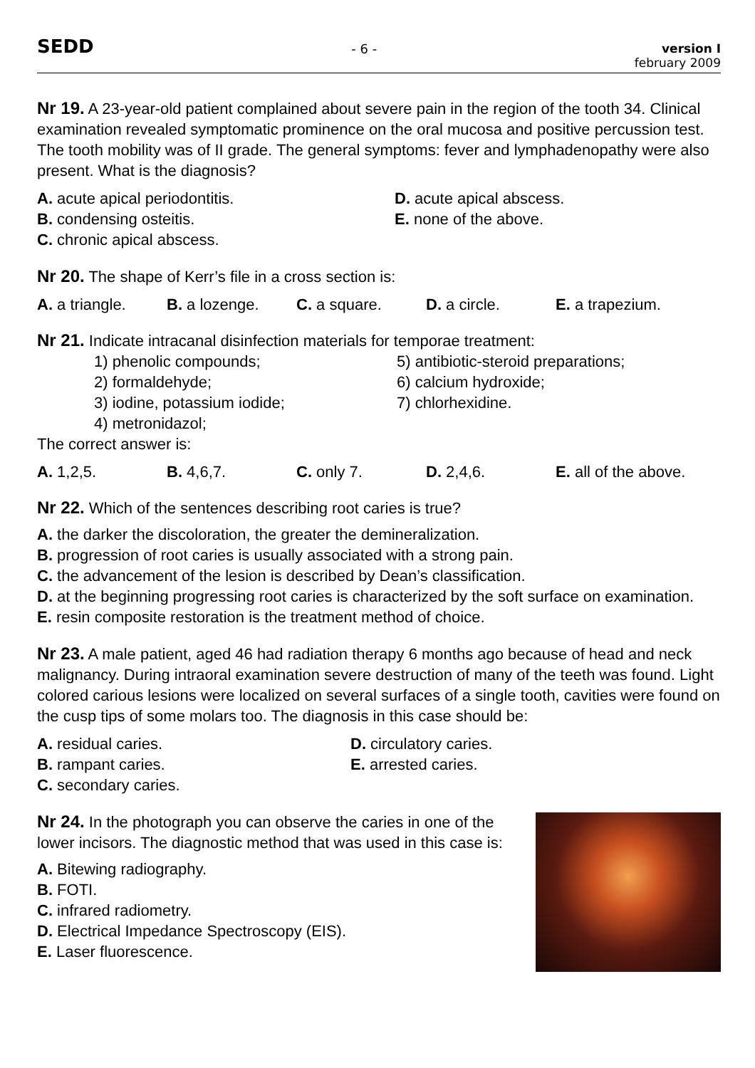SEDD - 6 - version I
february 2009
Nr 19. A 23-year-old patient complained about severe pain in the region of the tooth 34. Clinical examination revealed symptomatic prominence on the oral mucosa and positive percussion test. The tooth mobility was of II grade. The general symptoms: fever and lymphadenopathy were also present. What is the diagnosis?
A. acute apical periodontitis. D. acute apical abscess. B. condensing osteitis. E. none of the above. C. chronic apical abscess.
Nr 20. The shape of Kerr’s file in a cross section is:
A. a triangle. B. a lozenge. C. a square. D. a circle. E. a trapezium.
Nr 21. Indicate intracanal disinfection materials for temporae treatment:
1) phenolic compounds; 5) antibiotic-steroid preparations; 2) formaldehyde; 6) calcium hydroxide; 3) iodine, potassium iodide; 7) chlorhexidine. 4) metronidazol;
The correct answer is:
A. 1,2,5. B. 4,6,7. C. only 7. D. 2,4,6. E. all of the above.
Nr 22. Which of the sentences describing root caries is true?
A. the darker the discoloration, the greater the demineralization.
B. progression of root caries is usually associated with a strong pain.
C. the advancement of the lesion is described by Dean’s classification.
D. at the beginning progressing root caries is characterized by the soft surface on examination.
E. resin composite restoration is the treatment method of choice.
Nr 23. A male patient, aged 46 had radiation therapy 6 months ago because of head and neck malignancy. During intraoral examination severe destruction of many of the teeth was found. Light colored carious lesions were localized on several surfaces of a single tooth, cavities were found on the cusp tips of some molars too. The diagnosis in this case should be:
A. residual caries. D. circulatory caries. B. rampant caries. E. arrested caries. C. secondary caries.
Nr 24. In the photograph you can observe the caries in one of the lower incisors. The diagnostic method that was used in this case is:
A. Bitewing radiography.
B. FOTI.
C. infrared radiometry.
D. Electrical Impedance Spectroscopy (EIS).
E. Laser fluorescence.